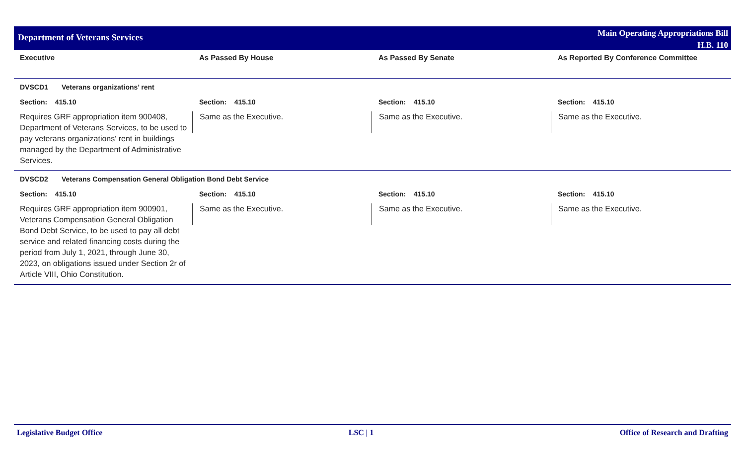Department of Veterans Services
Main Operating Appropriations Bill
H.B. 110
| Executive | As Passed By House | As Passed By Senate | As Reported By Conference Committee |
| --- | --- | --- | --- |
| DVSCD1 Veterans organizations’ rent | | | |
| Section: 415.10 | Section: 415.10 | Section: 415.10 | Section: 415.10 |
| Requires GRF appropriation item 900408, Department of Veterans Services, to be used to pay veterans organizations' rent in buildings managed by the Department of Administrative Services. | Same as the Executive. | Same as the Executive. | Same as the Executive. |
| DVSCD2 Veterans Compensation General Obligation Bond Debt Service | | | |
| Section: 415.10 | Section: 415.10 | Section: 415.10 | Section: 415.10 |
| Requires GRF appropriation item 900901, Veterans Compensation General Obligation Bond Debt Service, to be used to pay all debt service and related financing costs during the period from July 1, 2021, through June 30, 2023, on obligations issued under Section 2r of Article VIII, Ohio Constitution. | Same as the Executive. | Same as the Executive. | Same as the Executive. |
Legislative Budget Office LSC | 1 Office of Research and Drafting